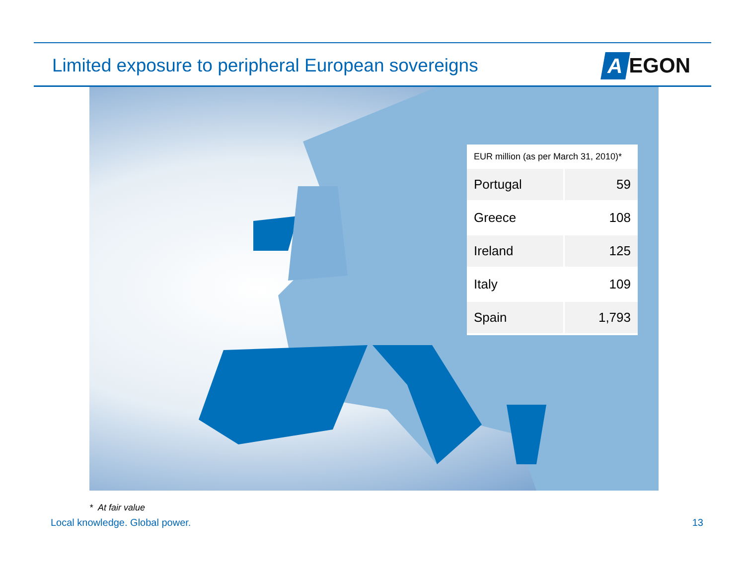Limited exposure to peripheral European sovereigns
A EGON
| EUR million (as per March 31, 2010)* | |
| --- | --- |
| Portugal | 59 |
| Greece | 108 |
| Ireland | 125 |
| Italy | 109 |
| Spain | 1,793 |
* At fair value
Local knowledge. Global power. 13